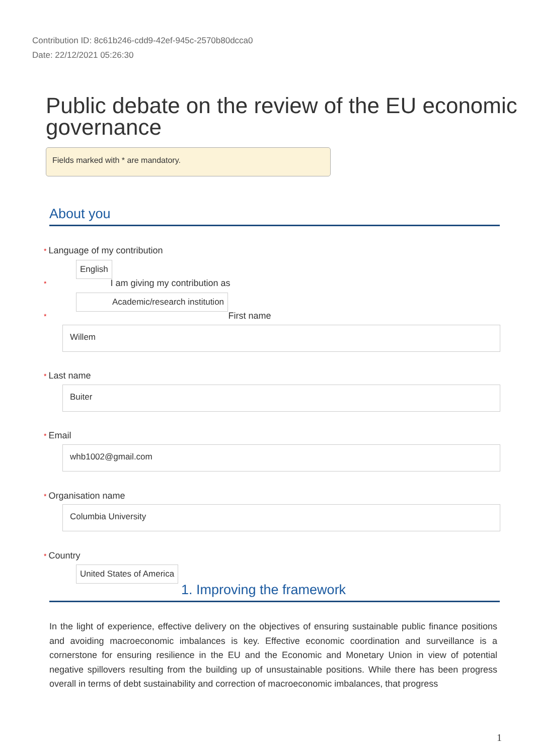Contribution ID: 8c61b246-cdd9-42ef-945c-2570b80dcca0
Date: 22/12/2021 05:26:30
Public debate on the review of the EU economic governance
Fields marked with * are mandatory.
About you
* Language of my contribution
English
* I am giving my contribution as
Academic/research institution
* First name
Willem
* Last name
Buiter
* Email
whb1002@gmail.com
* Organisation name
Columbia University
* Country
United States of America
1. Improving the framework
In the light of experience, effective delivery on the objectives of ensuring sustainable public finance positions and avoiding macroeconomic imbalances is key. Effective economic coordination and surveillance is a cornerstone for ensuring resilience in the EU and the Economic and Monetary Union in view of potential negative spillovers resulting from the building up of unsustainable positions. While there has been progress overall in terms of debt sustainability and correction of macroeconomic imbalances, that progress
1